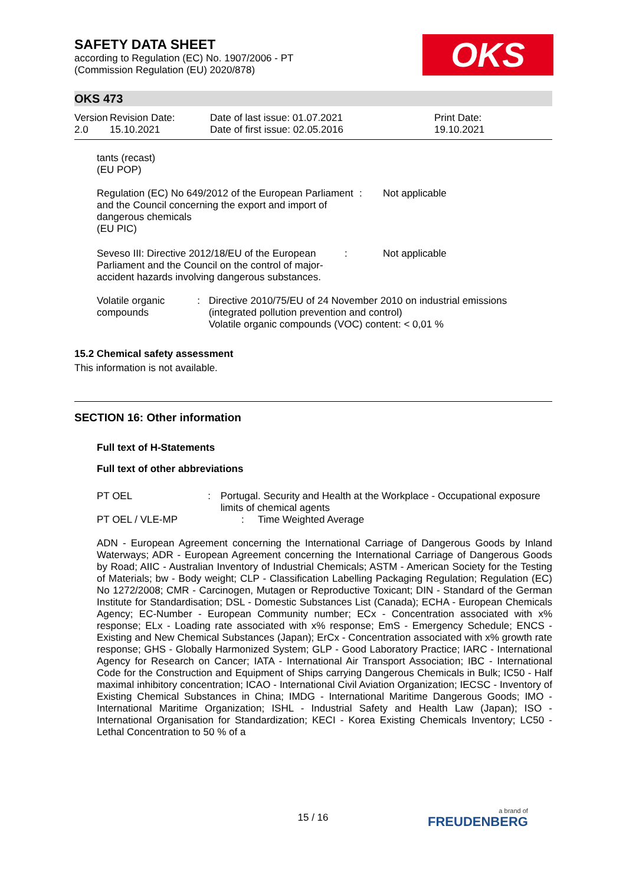SAFETY DATA SHEET
according to Regulation (EC) No. 1907/2006 - PT
(Commission Regulation (EU) 2020/878)
OKS
OKS 473
| Version 2.0 | Revision Date: 15.10.2021 | Date of last issue: 01.07.2021 Date of first issue: 02.05.2016 | Print Date: 19.10.2021 |
tants (recast)
(EU POP)
Regulation (EC) No 649/2012 of the European Parliament and the Council concerning the export and import of dangerous chemicals
(EU PIC)
: Not applicable
Seveso III: Directive 2012/18/EU of the European Parliament and the Council on the control of major-accident hazards involving dangerous substances.
: Not applicable
Volatile organic compounds
: Directive 2010/75/EU of 24 November 2010 on industrial emissions (integrated pollution prevention and control)
Volatile organic compounds (VOC) content: < 0,01 %
15.2 Chemical safety assessment
This information is not available.
SECTION 16: Other information
Full text of H-Statements
Full text of other abbreviations
PT OEL : Portugal. Security and Health at the Workplace - Occupational exposure limits of chemical agents
PT OEL / VLE-MP : Time Weighted Average
ADN - European Agreement concerning the International Carriage of Dangerous Goods by Inland Waterways; ADR - European Agreement concerning the International Carriage of Dangerous Goods by Road; AIIC - Australian Inventory of Industrial Chemicals; ASTM - American Society for the Testing of Materials; bw - Body weight; CLP - Classification Labelling Packaging Regulation; Regulation (EC) No 1272/2008; CMR - Carcinogen, Mutagen or Reproductive Toxicant; DIN - Standard of the German Institute for Standardisation; DSL - Domestic Substances List (Canada); ECHA - European Chemicals Agency; EC-Number - European Community number; ECx - Concentration associated with x% response; ELx - Loading rate associated with x% response; EmS - Emergency Schedule; ENCS - Existing and New Chemical Substances (Japan); ErCx - Concentration associated with x% growth rate response; GHS - Globally Harmonized System; GLP - Good Laboratory Practice; IARC - International Agency for Research on Cancer; IATA - International Air Transport Association; IBC - International Code for the Construction and Equipment of Ships carrying Dangerous Chemicals in Bulk; IC50 - Half maximal inhibitory concentration; ICAO - International Civil Aviation Organization; IECSC - Inventory of Existing Chemical Substances in China; IMDG - International Maritime Dangerous Goods; IMO - International Maritime Organization; ISHL - Industrial Safety and Health Law (Japan); ISO - International Organisation for Standardization; KECI - Korea Existing Chemicals Inventory; LC50 - Lethal Concentration to 50 % of a
15 / 16 a brand of
FREUDENBERG